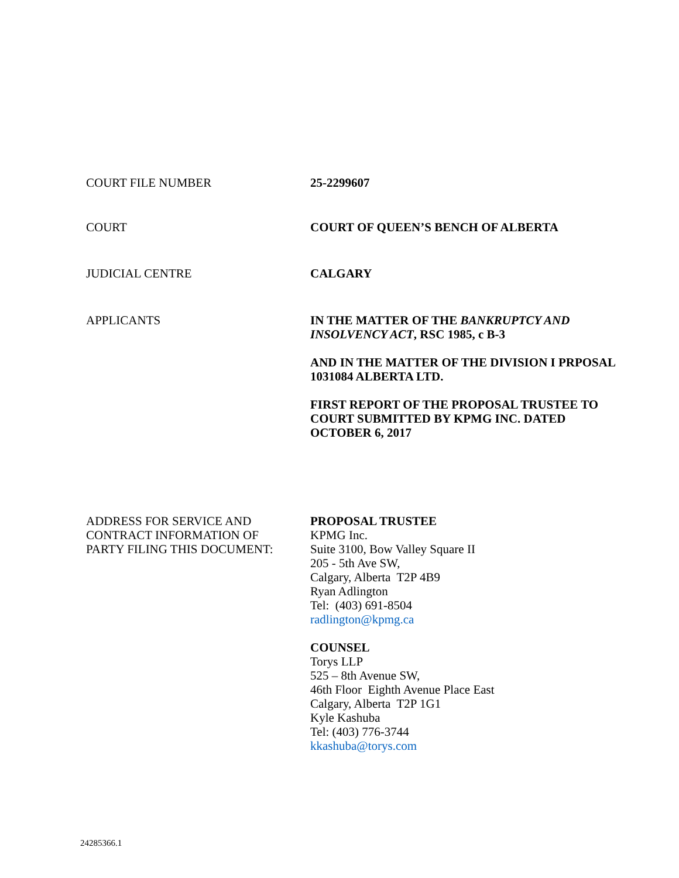COURT FILE NUMBER 25-2299607
COURT COURT OF QUEEN’S BENCH OF ALBERTA
JUDICIAL CENTRE CALGARY
APPLICANTS IN THE MATTER OF THE BANKRUPTCY AND INSOLVENCY ACT, RSC 1985, c B-3
AND IN THE MATTER OF THE DIVISION I PRPOSAL 1031084 ALBERTA LTD.
FIRST REPORT OF THE PROPOSAL TRUSTEE TO COURT SUBMITTED BY KPMG INC. DATED OCTOBER 6, 2017
ADDRESS FOR SERVICE AND
CONTRACT INFORMATION OF
PARTY FILING THIS DOCUMENT:
PROPOSAL TRUSTEE
KPMG Inc.
Suite 3100, Bow Valley Square II
205 - 5th Ave SW,
Calgary, Alberta T2P 4B9
Ryan Adlington
Tel: (403) 691-8504
radlington@kpmg.ca
COUNSEL
Torys LLP
525 – 8th Avenue SW,
46th Floor Eighth Avenue Place East
Calgary, Alberta T2P 1G1
Kyle Kashuba
Tel: (403) 776-3744
kkashuba@torys.com
24285366.1